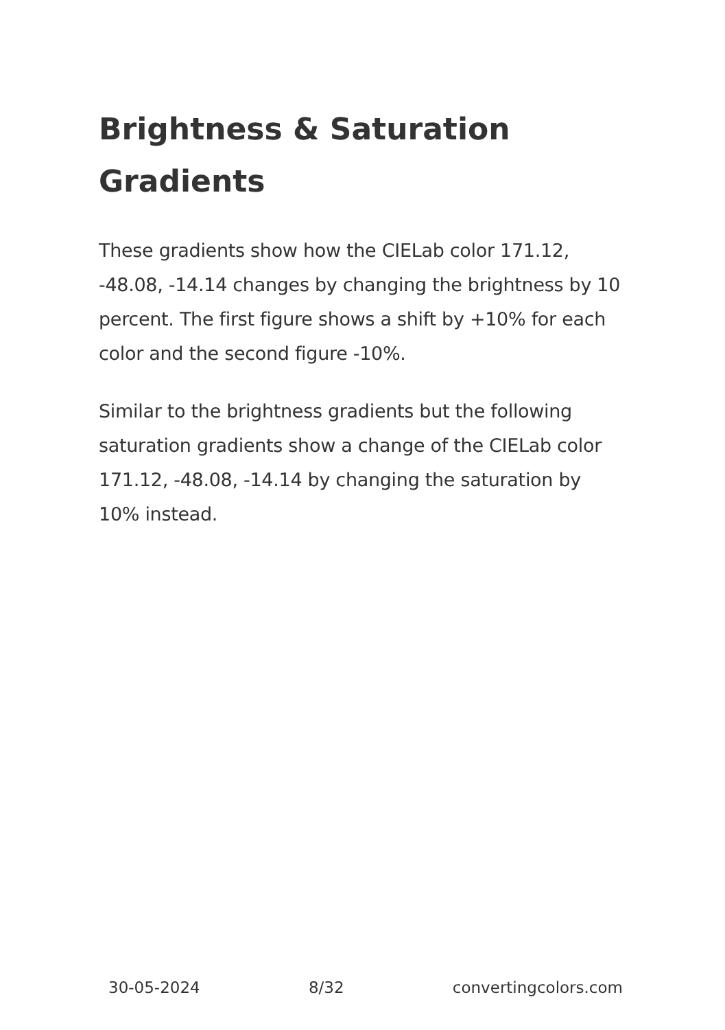Brightness & Saturation Gradients
These gradients show how the CIELab color 171.12, -48.08, -14.14 changes by changing the brightness by 10 percent. The first figure shows a shift by +10% for each color and the second figure -10%.
Similar to the brightness gradients but the following saturation gradients show a change of the CIELab color 171.12, -48.08, -14.14 by changing the saturation by 10% instead.
30-05-2024 8/32 convertingcolors.com